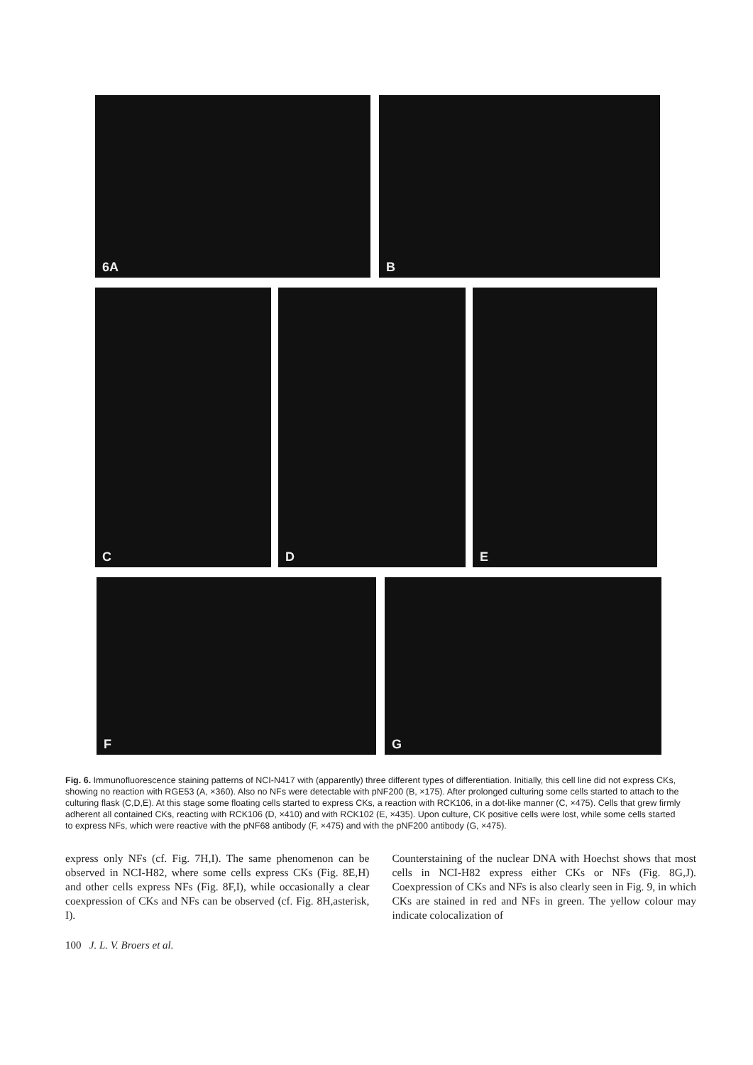6A B
C D E
F G
Fig. 6. Immunofluorescence staining patterns of NCI-N417 with (apparently) three different types of differentiation. Initially, this cell line did not express CKs, showing no reaction with RGE53 (A, ×360). Also no NFs were detectable with pNF200 (B, ×175). After prolonged culturing some cells started to attach to the culturing flask (C,D,E). At this stage some floating cells started to express CKs, a reaction with RCK106, in a dot-like manner (C, ×475). Cells that grew firmly adherent all contained CKs, reacting with RCK106 (D, ×410) and with RCK102 (E, ×435). Upon culture, CK positive cells were lost, while some cells started to express NFs, which were reactive with the pNF68 antibody (F, ×475) and with the pNF200 antibody (G, ×475).
express only NFs (cf. Fig. 7H,I). The same phenomenon can be observed in NCI-H82, where some cells express CKs (Fig. 8E,H) and other cells express NFs (Fig. 8F,I), while occasionally a clear coexpression of CKs and NFs can be observed (cf. Fig. 8H,asterisk, I).
Counterstaining of the nuclear DNA with Hoechst shows that most cells in NCI-H82 express either CKs or NFs (Fig. 8G,J). Coexpression of CKs and NFs is also clearly seen in Fig. 9, in which CKs are stained in red and NFs in green. The yellow colour may indicate colocalization of
100 J. L. V. Broers et al.